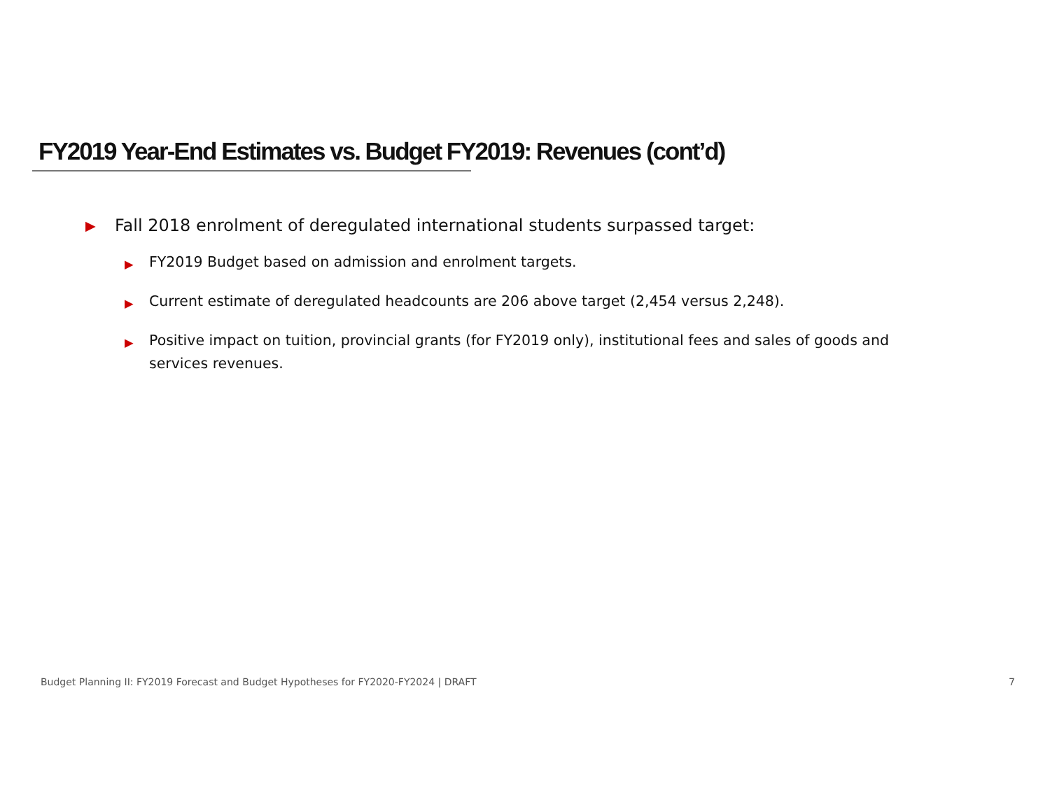FY2019 Year-End Estimates vs. Budget FY2019: Revenues (cont’d)
▶ Fall 2018 enrolment of deregulated international students surpassed target:
▶ FY2019 Budget based on admission and enrolment targets.
▶ Current estimate of deregulated headcounts are 206 above target (2,454 versus 2,248).
▶ Positive impact on tuition, provincial grants (for FY2019 only), institutional fees and sales of goods and services revenues.
Budget Planning II: FY2019 Forecast and Budget Hypotheses for FY2020-FY2024 | DRAFT
7